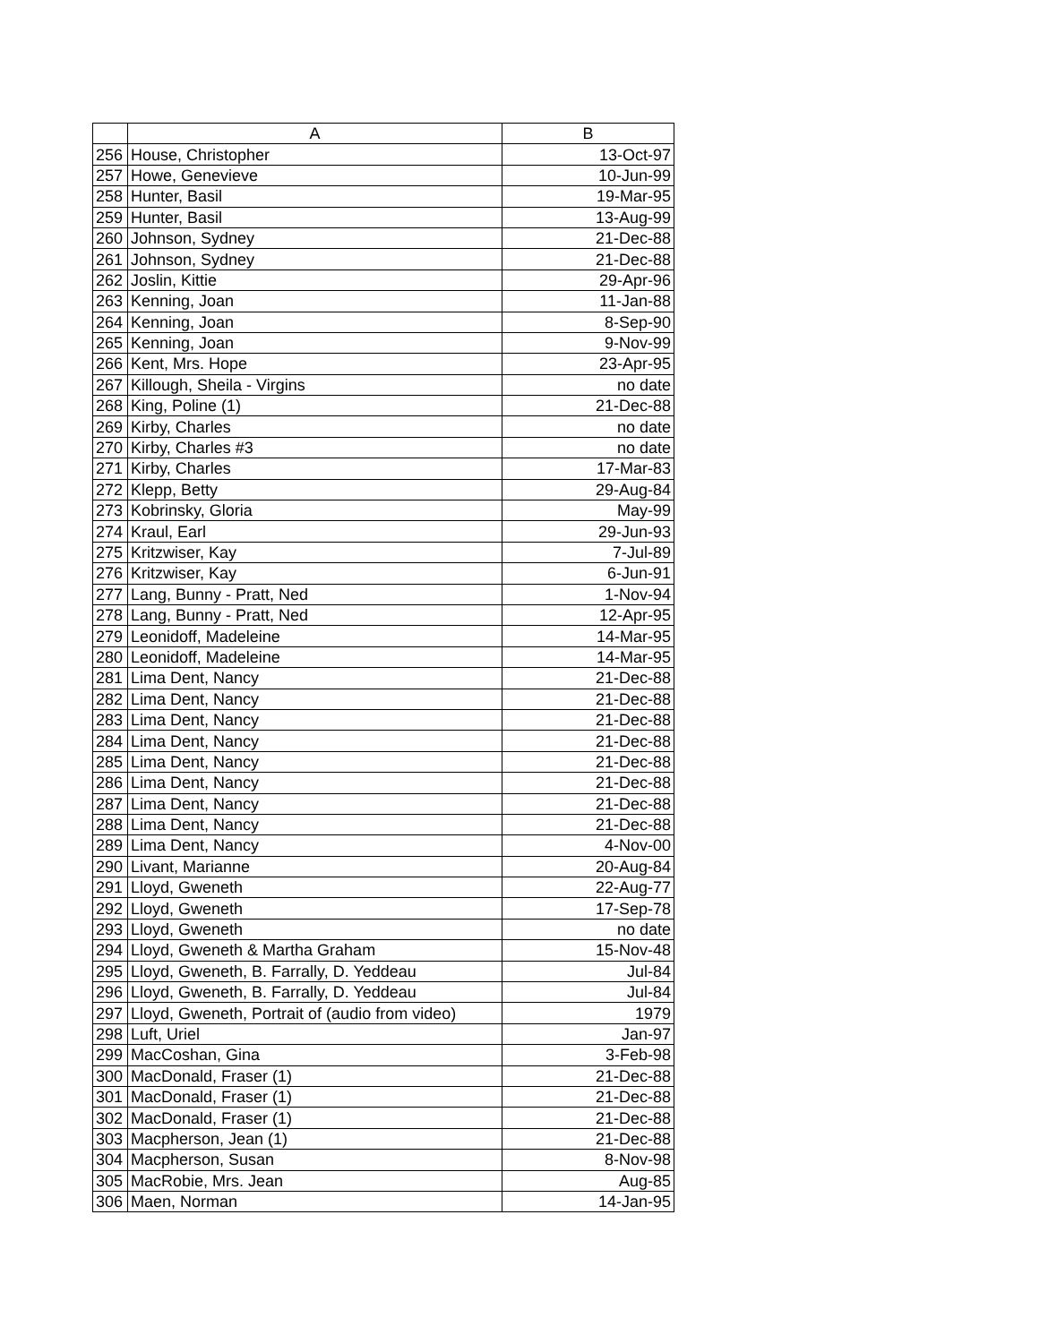| | A | B |
| --- | --- | --- |
| 256 | House, Christopher | 13-Oct-97 |
| 257 | Howe, Genevieve | 10-Jun-99 |
| 258 | Hunter, Basil | 19-Mar-95 |
| 259 | Hunter, Basil | 13-Aug-99 |
| 260 | Johnson, Sydney | 21-Dec-88 |
| 261 | Johnson, Sydney | 21-Dec-88 |
| 262 | Joslin, Kittie | 29-Apr-96 |
| 263 | Kenning, Joan | 11-Jan-88 |
| 264 | Kenning, Joan | 8-Sep-90 |
| 265 | Kenning, Joan | 9-Nov-99 |
| 266 | Kent, Mrs. Hope | 23-Apr-95 |
| 267 | Killough, Sheila - Virgins | no date |
| 268 | King, Poline (1) | 21-Dec-88 |
| 269 | Kirby, Charles | no date |
| 270 | Kirby, Charles #3 | no date |
| 271 | Kirby, Charles | 17-Mar-83 |
| 272 | Klepp, Betty | 29-Aug-84 |
| 273 | Kobrinsky, Gloria | May-99 |
| 274 | Kraul, Earl | 29-Jun-93 |
| 275 | Kritzwiser, Kay | 7-Jul-89 |
| 276 | Kritzwiser, Kay | 6-Jun-91 |
| 277 | Lang, Bunny - Pratt, Ned | 1-Nov-94 |
| 278 | Lang, Bunny - Pratt, Ned | 12-Apr-95 |
| 279 | Leonidoff, Madeleine | 14-Mar-95 |
| 280 | Leonidoff, Madeleine | 14-Mar-95 |
| 281 | Lima Dent, Nancy | 21-Dec-88 |
| 282 | Lima Dent, Nancy | 21-Dec-88 |
| 283 | Lima Dent, Nancy | 21-Dec-88 |
| 284 | Lima Dent, Nancy | 21-Dec-88 |
| 285 | Lima Dent, Nancy | 21-Dec-88 |
| 286 | Lima Dent, Nancy | 21-Dec-88 |
| 287 | Lima Dent, Nancy | 21-Dec-88 |
| 288 | Lima Dent, Nancy | 21-Dec-88 |
| 289 | Lima Dent, Nancy | 4-Nov-00 |
| 290 | Livant, Marianne | 20-Aug-84 |
| 291 | Lloyd, Gweneth | 22-Aug-77 |
| 292 | Lloyd, Gweneth | 17-Sep-78 |
| 293 | Lloyd, Gweneth | no date |
| 294 | Lloyd, Gweneth & Martha Graham | 15-Nov-48 |
| 295 | Lloyd, Gweneth, B. Farrally, D. Yeddeau | Jul-84 |
| 296 | Lloyd, Gweneth, B. Farrally, D. Yeddeau | Jul-84 |
| 297 | Lloyd, Gweneth, Portrait of (audio from video) | 1979 |
| 298 | Luft, Uriel | Jan-97 |
| 299 | MacCoshan, Gina | 3-Feb-98 |
| 300 | MacDonald, Fraser (1) | 21-Dec-88 |
| 301 | MacDonald, Fraser (1) | 21-Dec-88 |
| 302 | MacDonald, Fraser (1) | 21-Dec-88 |
| 303 | Macpherson, Jean (1) | 21-Dec-88 |
| 304 | Macpherson, Susan | 8-Nov-98 |
| 305 | MacRobie, Mrs. Jean | Aug-85 |
| 306 | Maen, Norman | 14-Jan-95 |